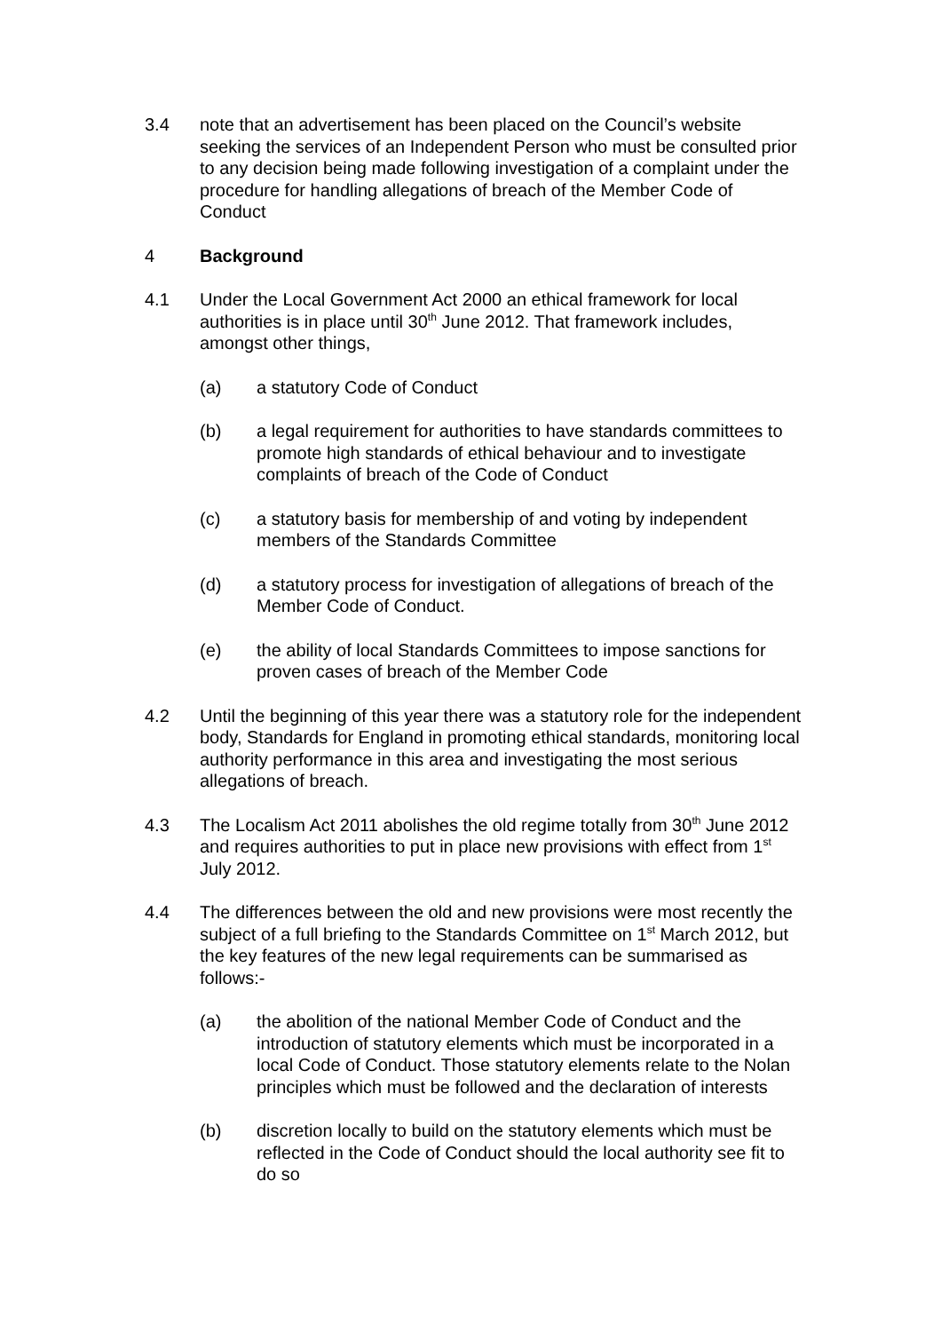3.4 note that an advertisement has been placed on the Council’s website seeking the services of an Independent Person who must be consulted prior to any decision being made following investigation of a complaint under the procedure for handling allegations of breach of the Member Code of Conduct
4 Background
4.1 Under the Local Government Act 2000 an ethical framework for local authorities is in place until 30<sup>th</sup> June 2012. That framework includes, amongst other things,
(a) a statutory Code of Conduct
(b) a legal requirement for authorities to have standards committees to promote high standards of ethical behaviour and to investigate complaints of breach of the Code of Conduct
(c) a statutory basis for membership of and voting by independent members of the Standards Committee
(d) a statutory process for investigation of allegations of breach of the Member Code of Conduct.
(e) the ability of local Standards Committees to impose sanctions for proven cases of breach of the Member Code
4.2 Until the beginning of this year there was a statutory role for the independent body, Standards for England in promoting ethical standards, monitoring local authority performance in this area and investigating the most serious allegations of breach.
4.3 The Localism Act 2011 abolishes the old regime totally from 30<sup>th</sup> June 2012 and requires authorities to put in place new provisions with effect from 1<sup>st</sup> July 2012.
4.4 The differences between the old and new provisions were most recently the subject of a full briefing to the Standards Committee on 1<sup>st</sup> March 2012, but the key features of the new legal requirements can be summarised as follows:-
(a) the abolition of the national Member Code of Conduct and the introduction of statutory elements which must be incorporated in a local Code of Conduct. Those statutory elements relate to the Nolan principles which must be followed and the declaration of interests
(b) discretion locally to build on the statutory elements which must be reflected in the Code of Conduct should the local authority see fit to do so